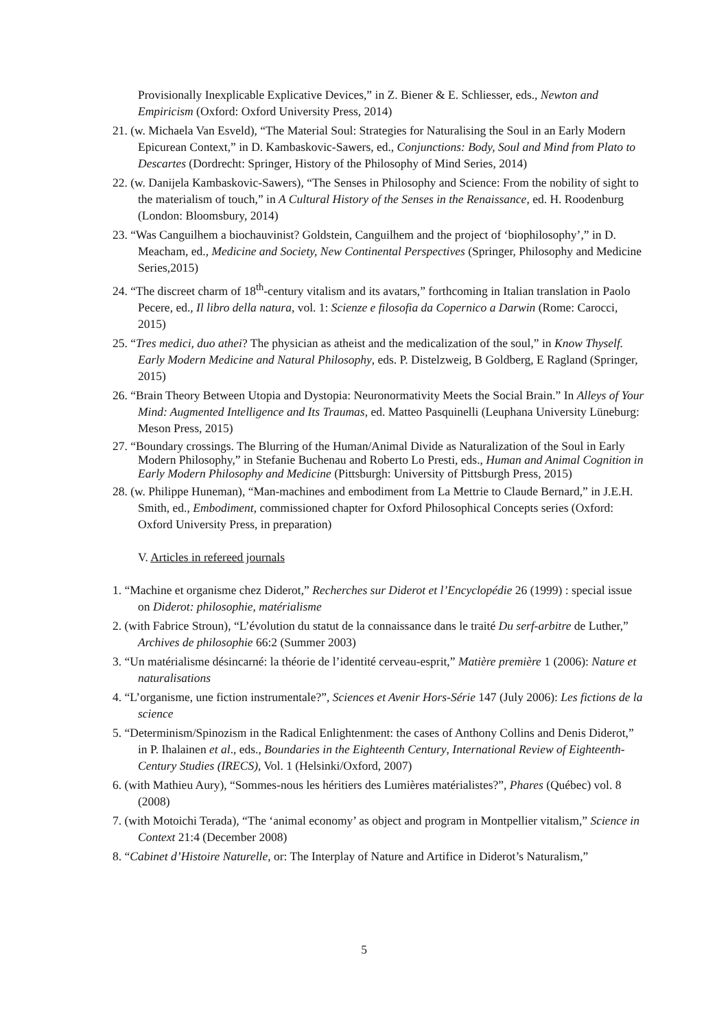Provisionally Inexplicable Explicative Devices,” in Z. Biener & E. Schliesser, eds., Newton and Empiricism (Oxford: Oxford University Press, 2014)
21. (w. Michaela Van Esveld), “The Material Soul: Strategies for Naturalising the Soul in an Early Modern Epicurean Context,” in D. Kambaskovic-Sawers, ed., Conjunctions: Body, Soul and Mind from Plato to Descartes (Dordrecht: Springer, History of the Philosophy of Mind Series, 2014)
22. (w. Danijela Kambaskovic-Sawers), “The Senses in Philosophy and Science: From the nobility of sight to the materialism of touch,” in A Cultural History of the Senses in the Renaissance, ed. H. Roodenburg (London: Bloomsbury, 2014)
23. “Was Canguilhem a biochauvinist? Goldstein, Canguilhem and the project of ‘biophilosophy’,” in D. Meacham, ed., Medicine and Society, New Continental Perspectives (Springer, Philosophy and Medicine Series,2015)
24. “The discreet charm of 18<sup>th</sup>-century vitalism and its avatars,” forthcoming in Italian translation in Paolo Pecere, ed., Il libro della natura, vol. 1: Scienze e filosofia da Copernico a Darwin (Rome: Carocci, 2015)
25. “Tres medici, duo athei? The physician as atheist and the medicalization of the soul,” in Know Thyself. Early Modern Medicine and Natural Philosophy, eds. P. Distelzweig, B Goldberg, E Ragland (Springer, 2015)
26. “Brain Theory Between Utopia and Dystopia: Neuronormativity Meets the Social Brain.” In Alleys of Your Mind: Augmented Intelligence and Its Traumas, ed. Matteo Pasquinelli (Leuphana University Lüneburg: Meson Press, 2015)
27. “Boundary crossings. The Blurring of the Human/Animal Divide as Naturalization of the Soul in Early Modern Philosophy,” in Stefanie Buchenau and Roberto Lo Presti, eds., Human and Animal Cognition in Early Modern Philosophy and Medicine (Pittsburgh: University of Pittsburgh Press, 2015)
28. (w. Philippe Huneman), “Man-machines and embodiment from La Mettrie to Claude Bernard,” in J.E.H. Smith, ed., Embodiment, commissioned chapter for Oxford Philosophical Concepts series (Oxford: Oxford University Press, in preparation)
V. Articles in refereed journals
1. “Machine et organisme chez Diderot,” Recherches sur Diderot et l’Encyclopédie 26 (1999) : special issue on Diderot: philosophie, matérialisme
2. (with Fabrice Stroun), “L’évolution du statut de la connaissance dans le traité Du serf-arbitre de Luther,” Archives de philosophie 66:2 (Summer 2003)
3. “Un matérialisme désincarné: la théorie de l’identité cerveau-esprit,” Matière première 1 (2006): Nature et naturalisations
4. “L’organisme, une fiction instrumentale?”, Sciences et Avenir Hors-Série 147 (July 2006): Les fictions de la science
5. “Determinism/Spinozism in the Radical Enlightenment: the cases of Anthony Collins and Denis Diderot,” in P. Ihalainen et al., eds., Boundaries in the Eighteenth Century, International Review of Eighteenth-Century Studies (IRECS), Vol. 1 (Helsinki/Oxford, 2007)
6. (with Mathieu Aury), “Sommes-nous les héritiers des Lumières matérialistes?”, Phares (Québec) vol. 8 (2008)
7. (with Motoichi Terada), “The ‘animal economy’ as object and program in Montpellier vitalism,” Science in Context 21:4 (December 2008)
8. “Cabinet d’Histoire Naturelle, or: The Interplay of Nature and Artifice in Diderot’s Naturalism,”
5